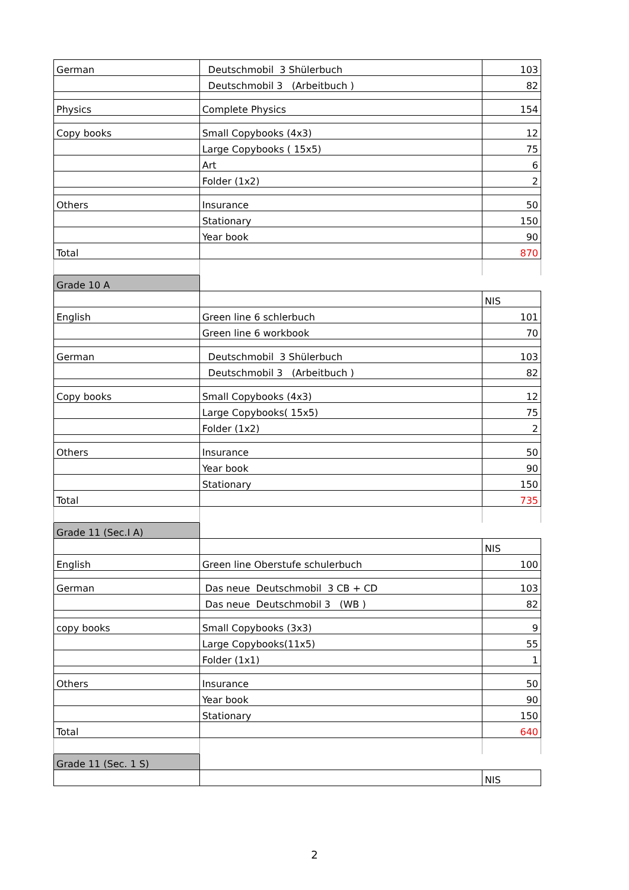| German | Deutschmobil 3 Shülerbuch | 103 |
| | Deutschmobil 3 (Arbeitbuch ) | 82 |
| Physics | Complete Physics | 154 |
| Copy books | Small Copybooks (4x3) | 12 |
| | Large Copybooks ( 15x5) | 75 |
| | Art | 6 |
| | Folder (1x2) | 2 |
| Others | Insurance | 50 |
| | Stationary | 150 |
| | Year book | 90 |
| Total | | 870 |
| Grade 10 A | | |
| | | NIS |
| English | Green line 6 schlerbuch | 101 |
| | Green line 6 workbook | 70 |
| German | Deutschmobil 3 Shülerbuch | 103 |
| | Deutschmobil 3 (Arbeitbuch ) | 82 |
| Copy books | Small Copybooks (4x3) | 12 |
| | Large Copybooks( 15x5) | 75 |
| | Folder (1x2) | 2 |
| Others | Insurance | 50 |
| | Year book | 90 |
| | Stationary | 150 |
| Total | | 735 |
| Grade 11 (Sec.I A) | | |
| | | NIS |
| English | Green line Oberstufe schulerbuch | 100 |
| German | Das neue Deutschmobil 3 CB + CD | 103 |
| | Das neue Deutschmobil 3 (WB ) | 82 |
| copy books | Small Copybooks (3x3) | 9 |
| | Large Copybooks(11x5) | 55 |
| | Folder (1x1) | 1 |
| Others | Insurance | 50 |
| | Year book | 90 |
| | Stationary | 150 |
| Total | | 640 |
| Grade 11 (Sec. 1 S) | | |
| | | NIS |
2